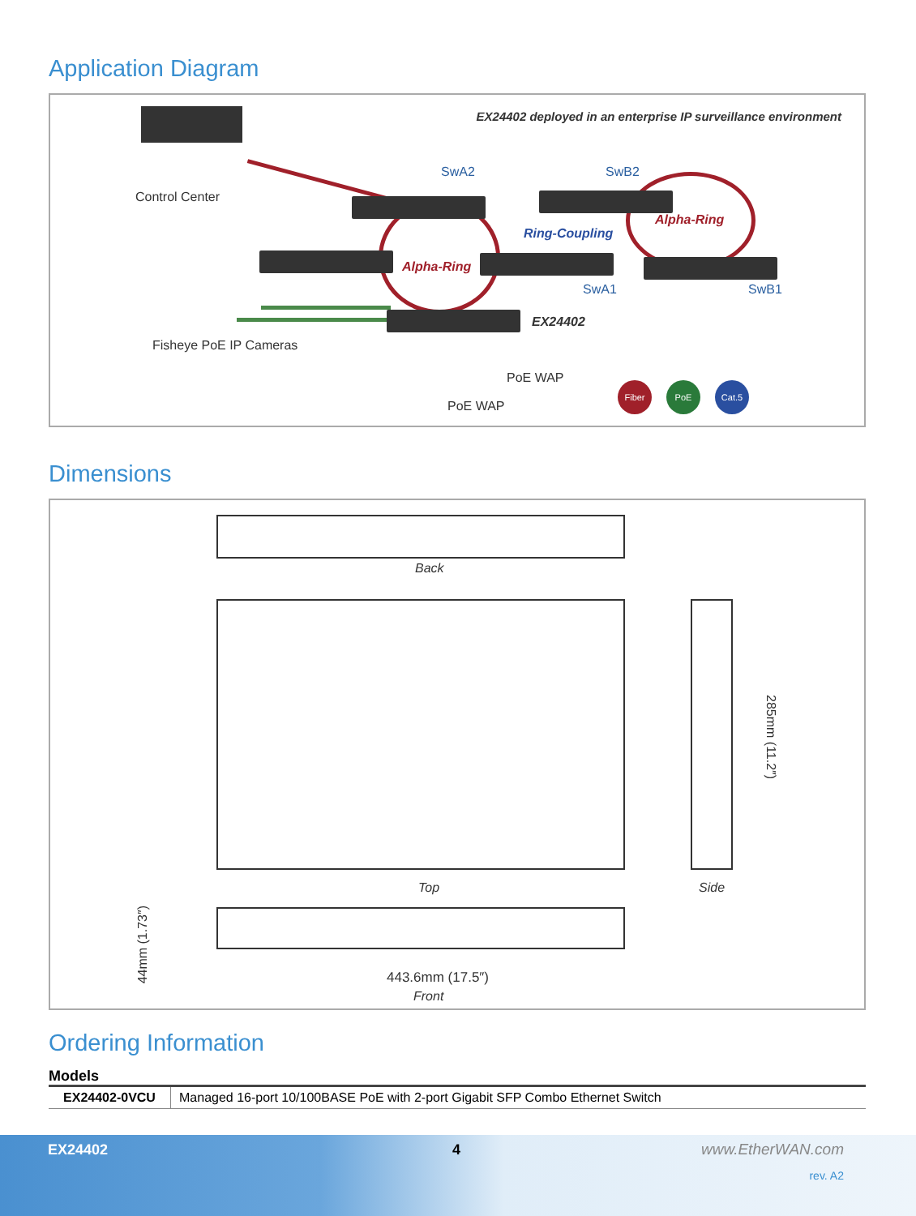Application Diagram
EX24402 deployed in an enterprise IP surveillance environment
Control Center
SwA2 SwB2
Alpha-Ring
Ring-Coupling
Alpha-Ring
SwA1 SwB1
EX24402
Fisheye PoE IP Cameras
PoE WAP
PoE WAP
Fiber PoE Cat.5
Dimensions
Back
Top Side
285mm (11.2″)
44mm (1.73″)
443.6mm (17.5″)
Front
Ordering Information
Models
| EX24402-0VCU | Managed 16-port 10/100BASE PoE with 2-port Gigabit SFP Combo Ethernet Switch |
EX24402 4 www.EtherWAN.com
rev. A2